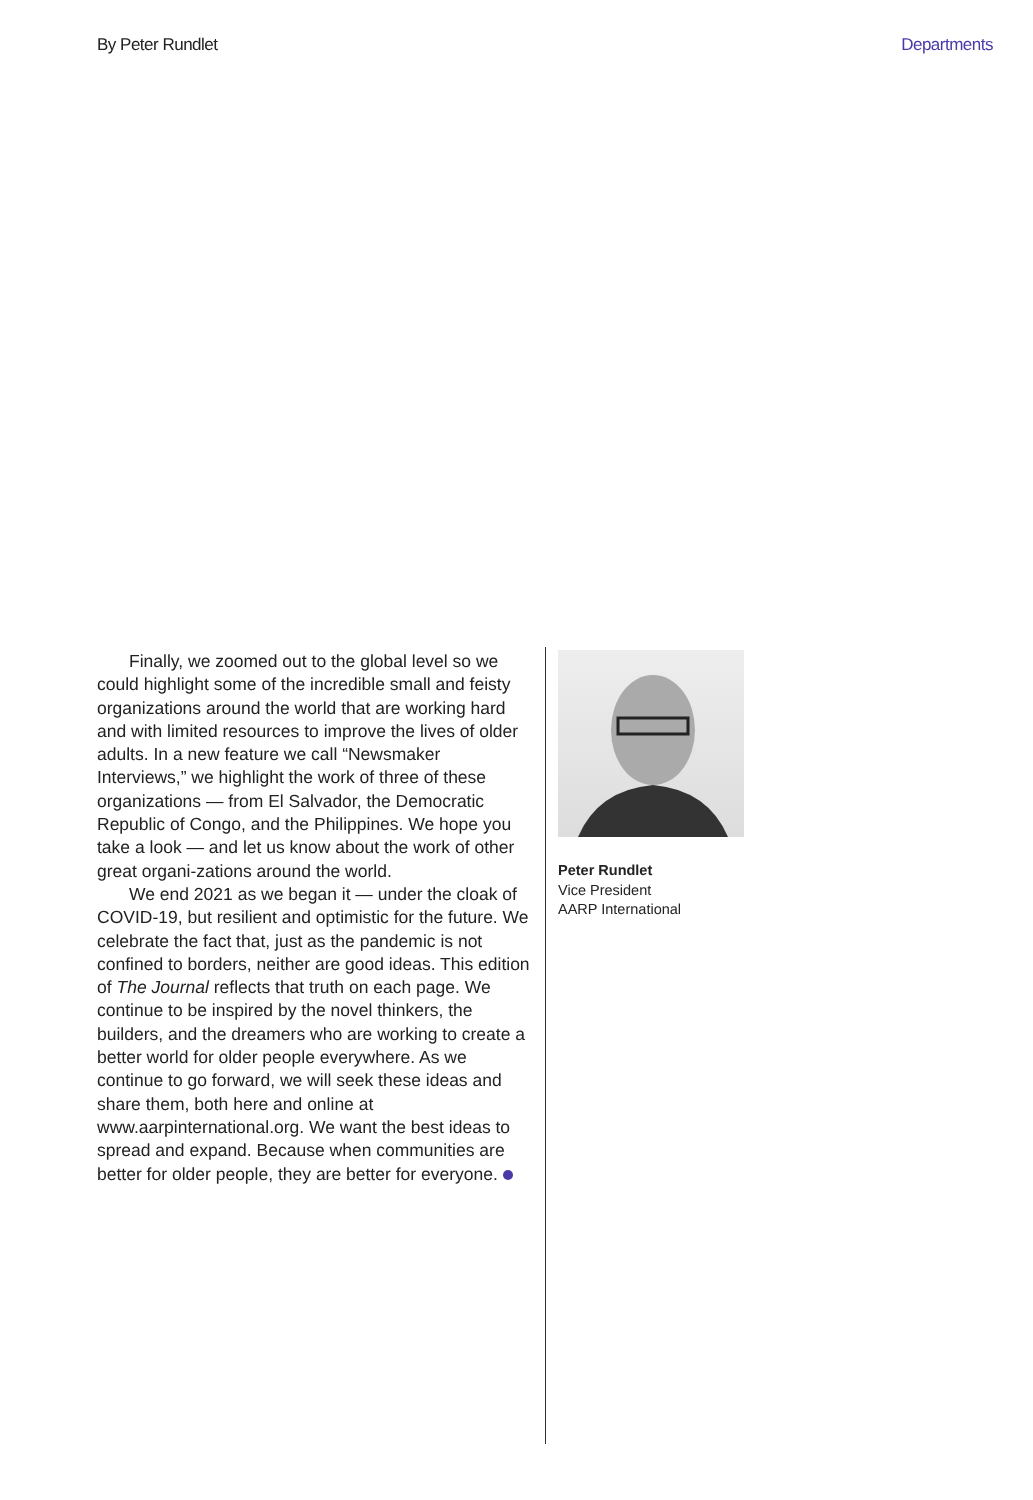By Peter Rundlet Departments
Finally, we zoomed out to the global level so we could highlight some of the incredible small and feisty organizations around the world that are working hard and with limited resources to improve the lives of older adults. In a new feature we call “Newsmaker Interviews,” we highlight the work of three of these organizations — from El Salvador, the Democratic Republic of Congo, and the Philippines. We hope you take a look — and let us know about the work of other great organi-zations around the world.
We end 2021 as we began it — under the cloak of COVID-19, but resilient and optimistic for the future. We celebrate the fact that, just as the pandemic is not confined to borders, neither are good ideas. This edition of The Journal reflects that truth on each page. We continue to be inspired by the novel thinkers, the builders, and the dreamers who are working to create a better world for older people everywhere. As we continue to go forward, we will seek these ideas and share them, both here and online at www.aarpinternational.org. We want the best ideas to spread and expand. Because when communities are better for older people, they are better for everyone.
Peter Rundlet
Vice President
AARP International